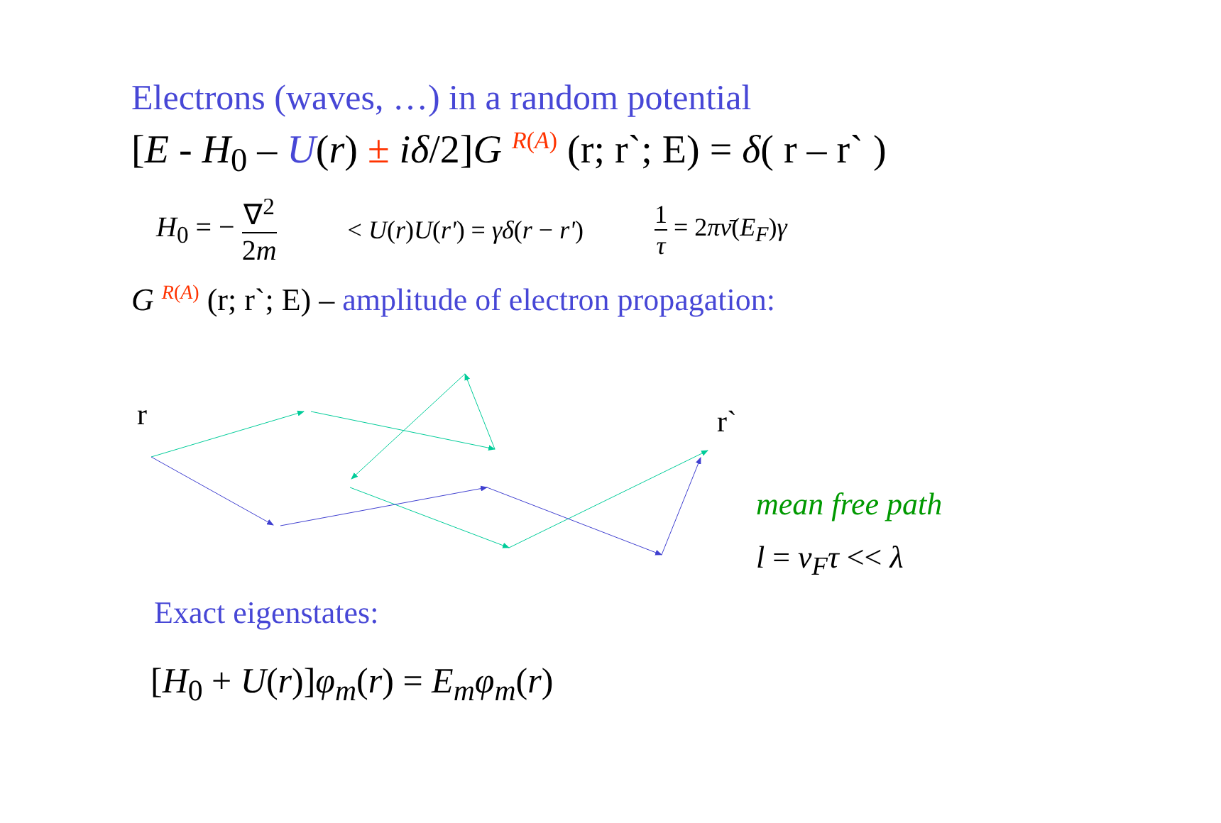Electrons (waves, …) in a random potential
[E - H<sub>0</sub> – U(r) ± iδ/2]G <sup>R(A)</sup> (r; r`; E) = δ( r – r` )
H<sub>0</sub> = − ∇<sup>2</sup> 2m < U(r)U(r') = γδ(r − r') 1 τ = 2πν̄(E<sub>F</sub>)γ
G <sup>R(A)</sup> (r; r`; E) – amplitude of electron propagation:
r r`
mean free path
l = v<sub>F</sub>τ << λ
Exact eigenstates:
[H<sub>0</sub> + U(r)]φ<sub>m</sub>(r) = E<sub>m</sub>φ<sub>m</sub>(r)